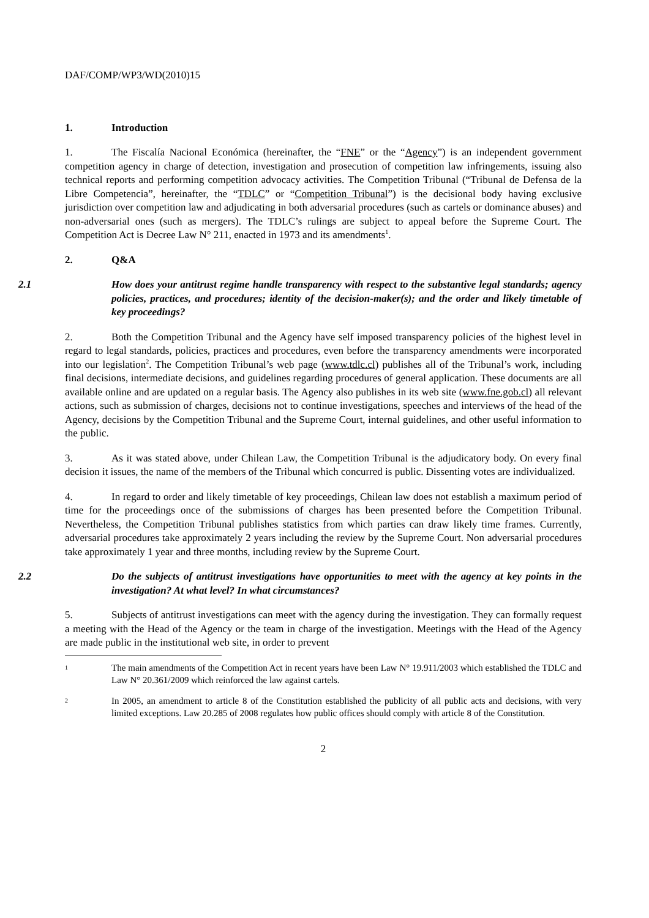DAF/COMP/WP3/WD(2010)15
1. Introduction
1. The Fiscalía Nacional Económica (hereinafter, the “FNE” or the “Agency”) is an independent government competition agency in charge of detection, investigation and prosecution of competition law infringements, issuing also technical reports and performing competition advocacy activities. The Competition Tribunal (“Tribunal de Defensa de la Libre Competencia”, hereinafter, the “TDLC” or “Competition Tribunal”) is the decisional body having exclusive jurisdiction over competition law and adjudicating in both adversarial procedures (such as cartels or dominance abuses) and non-adversarial ones (such as mergers). The TDLC’s rulings are subject to appeal before the Supreme Court. The Competition Act is Decree Law N° 211, enacted in 1973 and its amendments<sup>1</sup>.
2. Q&A
2.1 How does your antitrust regime handle transparency with respect to the substantive legal standards; agency policies, practices, and procedures; identity of the decision-maker(s); and the order and likely timetable of key proceedings?
2. Both the Competition Tribunal and the Agency have self imposed transparency policies of the highest level in regard to legal standards, policies, practices and procedures, even before the transparency amendments were incorporated into our legislation<sup>2</sup>. The Competition Tribunal’s web page (www.tdlc.cl) publishes all of the Tribunal’s work, including final decisions, intermediate decisions, and guidelines regarding procedures of general application. These documents are all available online and are updated on a regular basis. The Agency also publishes in its web site (www.fne.gob.cl) all relevant actions, such as submission of charges, decisions not to continue investigations, speeches and interviews of the head of the Agency, decisions by the Competition Tribunal and the Supreme Court, internal guidelines, and other useful information to the public.
3. As it was stated above, under Chilean Law, the Competition Tribunal is the adjudicatory body. On every final decision it issues, the name of the members of the Tribunal which concurred is public. Dissenting votes are individualized.
4. In regard to order and likely timetable of key proceedings, Chilean law does not establish a maximum period of time for the proceedings once of the submissions of charges has been presented before the Competition Tribunal. Nevertheless, the Competition Tribunal publishes statistics from which parties can draw likely time frames. Currently, adversarial procedures take approximately 2 years including the review by the Supreme Court. Non adversarial procedures take approximately 1 year and three months, including review by the Supreme Court.
2.2 Do the subjects of antitrust investigations have opportunities to meet with the agency at key points in the investigation? At what level? In what circumstances?
5. Subjects of antitrust investigations can meet with the agency during the investigation. They can formally request a meeting with the Head of the Agency or the team in charge of the investigation. Meetings with the Head of the Agency are made public in the institutional web site, in order to prevent
1
The main amendments of the Competition Act in recent years have been Law N° 19.911/2003 which established the TDLC and Law N° 20.361/2009 which reinforced the law against cartels.
2
In 2005, an amendment to article 8 of the Constitution established the publicity of all public acts and decisions, with very limited exceptions. Law 20.285 of 2008 regulates how public offices should comply with article 8 of the Constitution.
2